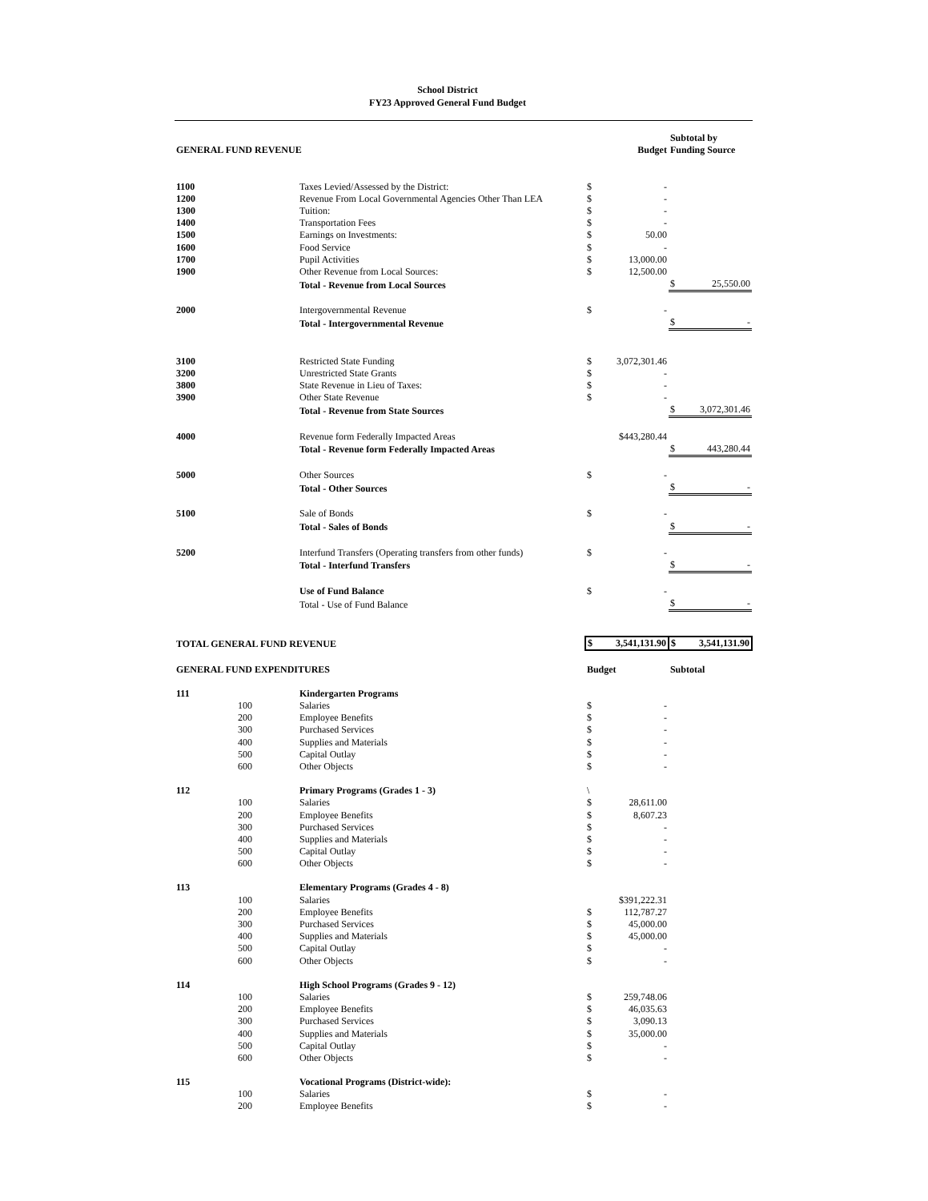School District
FY23 Approved General Fund Budget
| GENERAL FUND REVENUE | | | | | Subtotal by | |
| | | | | Budget | Funding Source | |
| 1100 | | Taxes Levied/Assessed by the District: | $ | - | | |
| 1200 | | Revenue From Local Governmental Agencies Other Than LEA | $ | - | | |
| 1300 | | Tuition: | $ | - | | |
| 1400 | | Transportation Fees | $ | - | | |
| 1500 | | Earnings on Investments: | $ | 50.00 | | |
| 1600 | | Food Service | $ | - | | |
| 1700 | | Pupil Activities | $ | 13,000.00 | | |
| 1900 | | Other Revenue from Local Sources: | $ | 12,500.00 | | |
| | | Total - Revenue from Local Sources | | | $ | 25,550.00 |
| 2000 | | Intergovernmental Revenue | $ | - | | |
| | | Total - Intergovernmental Revenue | | | $ | - |
| 3100 | | Restricted State Funding | $ | 3,072,301.46 | | |
| 3200 | | Unrestricted State Grants | $ | - | | |
| 3800 | | State Revenue in Lieu of Taxes: | $ | - | | |
| 3900 | | Other State Revenue | $ | - | | |
| | | Total - Revenue from State Sources | | | $ | 3,072,301.46 |
| 4000 | | Revenue form Federally Impacted Areas | | $443,280.44 | | |
| | | Total - Revenue form Federally Impacted Areas | | | $ | 443,280.44 |
| 5000 | | Other Sources | $ | - | | |
| | | Total - Other Sources | | | $ | - |
| 5100 | | Sale of Bonds | $ | - | | |
| | | Total - Sales of Bonds | | | $ | - |
| 5200 | | Interfund Transfers (Operating transfers from other funds) | $ | - | | |
| | | Total - Interfund Transfers | | | $ | - |
| | | Use of Fund Balance | $ | - | | |
| | | Total - Use of Fund Balance | | | $ | - |
| TOTAL GENERAL FUND REVENUE | | | $ | 3,541,131.90 | $ | 3,541,131.90 |
| GENERAL FUND EXPENDITURES | | | Budget | | Subtotal | |
| 111 | | Kindergarten Programs | | | | |
| | 100 | Salaries | $ | - | | |
| | 200 | Employee Benefits | $ | - | | |
| | 300 | Purchased Services | $ | - | | |
| | 400 | Supplies and Materials | $ | - | | |
| | 500 | Capital Outlay | $ | - | | |
| | 600 | Other Objects | $ | - | | |
| 112 | | Primary Programs (Grades 1 - 3) | \ | | | |
| | 100 | Salaries | $ | 28,611.00 | | |
| | 200 | Employee Benefits | $ | 8,607.23 | | |
| | 300 | Purchased Services | $ | - | | |
| | 400 | Supplies and Materials | $ | - | | |
| | 500 | Capital Outlay | $ | - | | |
| | 600 | Other Objects | $ | - | | |
| 113 | | Elementary Programs (Grades 4 - 8) | | | | |
| | 100 | Salaries | | $391,222.31 | | |
| | 200 | Employee Benefits | $ | 112,787.27 | | |
| | 300 | Purchased Services | $ | 45,000.00 | | |
| | 400 | Supplies and Materials | $ | 45,000.00 | | |
| | 500 | Capital Outlay | $ | - | | |
| | 600 | Other Objects | $ | - | | |
| 114 | | High School Programs (Grades 9 - 12) | | | | |
| | 100 | Salaries | $ | 259,748.06 | | |
| | 200 | Employee Benefits | $ | 46,035.63 | | |
| | 300 | Purchased Services | $ | 3,090.13 | | |
| | 400 | Supplies and Materials | $ | 35,000.00 | | |
| | 500 | Capital Outlay | $ | - | | |
| | 600 | Other Objects | $ | - | | |
| 115 | | Vocational Programs (District-wide): | | | | |
| | 100 | Salaries | $ | - | | |
| | 200 | Employee Benefits | $ | - | | |